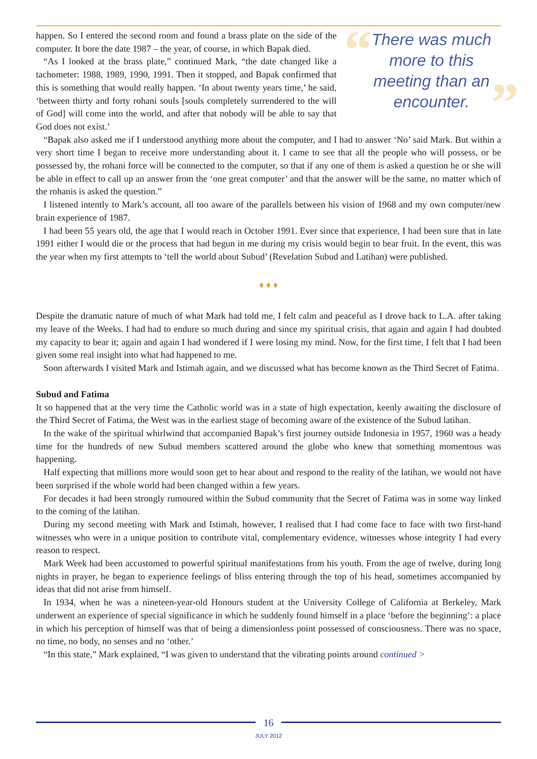“”
There was much more to this meeting than an encounter.
happen. So I entered the second room and found a brass plate on the side of the computer. It bore the date 1987 – the year, of course, in which Bapak died.
“As I looked at the brass plate,” continued Mark, “the date changed like a tachometer: 1988, 1989, 1990, 1991. Then it stopped, and Bapak confirmed that this is something that would really happen. ‘In about twenty years time,’ he said, ‘between thirty and forty rohani souls [souls completely surrendered to the will of God] will come into the world, and after that nobody will be able to say that God does not exist.’
“Bapak also asked me if I understood anything more about the computer, and I had to answer ‘No’ said Mark. But within a very short time I began to receive more understanding about it. I came to see that all the people who will possess, or be possessed by, the rohani force will be connected to the computer, so that if any one of them is asked a question he or she will be able in effect to call up an answer from the ‘one great computer’ and that the answer will be the same, no matter which of the rohanis is asked the question.”
I listened intently to Mark’s account, all too aware of the parallels between his vision of 1968 and my own computer/new brain experience of 1987.
I had been 55 years old, the age that I would reach in October 1991. Ever since that experience, I had been sure that in late 1991 either I would die or the process that had begun in me during my crisis would begin to bear fruit. In the event, this was the year when my first attempts to ‘tell the world about Subud’ (Revelation Subud and Latihan) were published.
♦ ♦ ♦
Despite the dramatic nature of much of what Mark had told me, I felt calm and peaceful as I drove back to L.A. after taking my leave of the Weeks. I had had to endure so much during and since my spiritual crisis, that again and again I had doubted my capacity to bear it; again and again I had wondered if I were losing my mind. Now, for the first time, I felt that I had been given some real insight into what had happened to me.
Soon afterwards I visited Mark and Istimah again, and we discussed what has become known as the Third Secret of Fatima.
Subud and Fatima
It so happened that at the very time the Catholic world was in a state of high expectation, keenly awaiting the disclosure of the Third Secret of Fatima, the West was in the earliest stage of becoming aware of the existence of the Subud latihan.
In the wake of the spiritual whirlwind that accompanied Bapak’s first journey outside Indonesia in 1957, 1960 was a heady time for the hundreds of new Subud members scattered around the globe who knew that something momentous was happening.
Half expecting that millions more would soon get to hear about and respond to the reality of the latihan, we would not have been surprised if the whole world had been changed within a few years.
For decades it had been strongly rumoured within the Subud community that the Secret of Fatima was in some way linked to the coming of the latihan.
During my second meeting with Mark and Istimah, however, I realised that I had come face to face with two first-hand witnesses who were in a unique position to contribute vital, complementary evidence, witnesses whose integrity I had every reason to respect.
Mark Week had been accustomed to powerful spiritual manifestations from his youth. From the age of twelve, during long nights in prayer, he began to experience feelings of bliss entering through the top of his head, sometimes accompanied by ideas that did not arise from himself.
In 1934, when he was a nineteen-year-old Honours student at the University College of California at Berkeley, Mark underwent an experience of special significance in which he suddenly found himself in a place ‘before the beginning’: a place in which his perception of himself was that of being a dimensionless point possessed of consciousness. There was no space, no time, no body, no senses and no ‘other.’
“In this state,” Mark explained, “I was given to understand that the vibrating points around continued >
16
JULY 2012